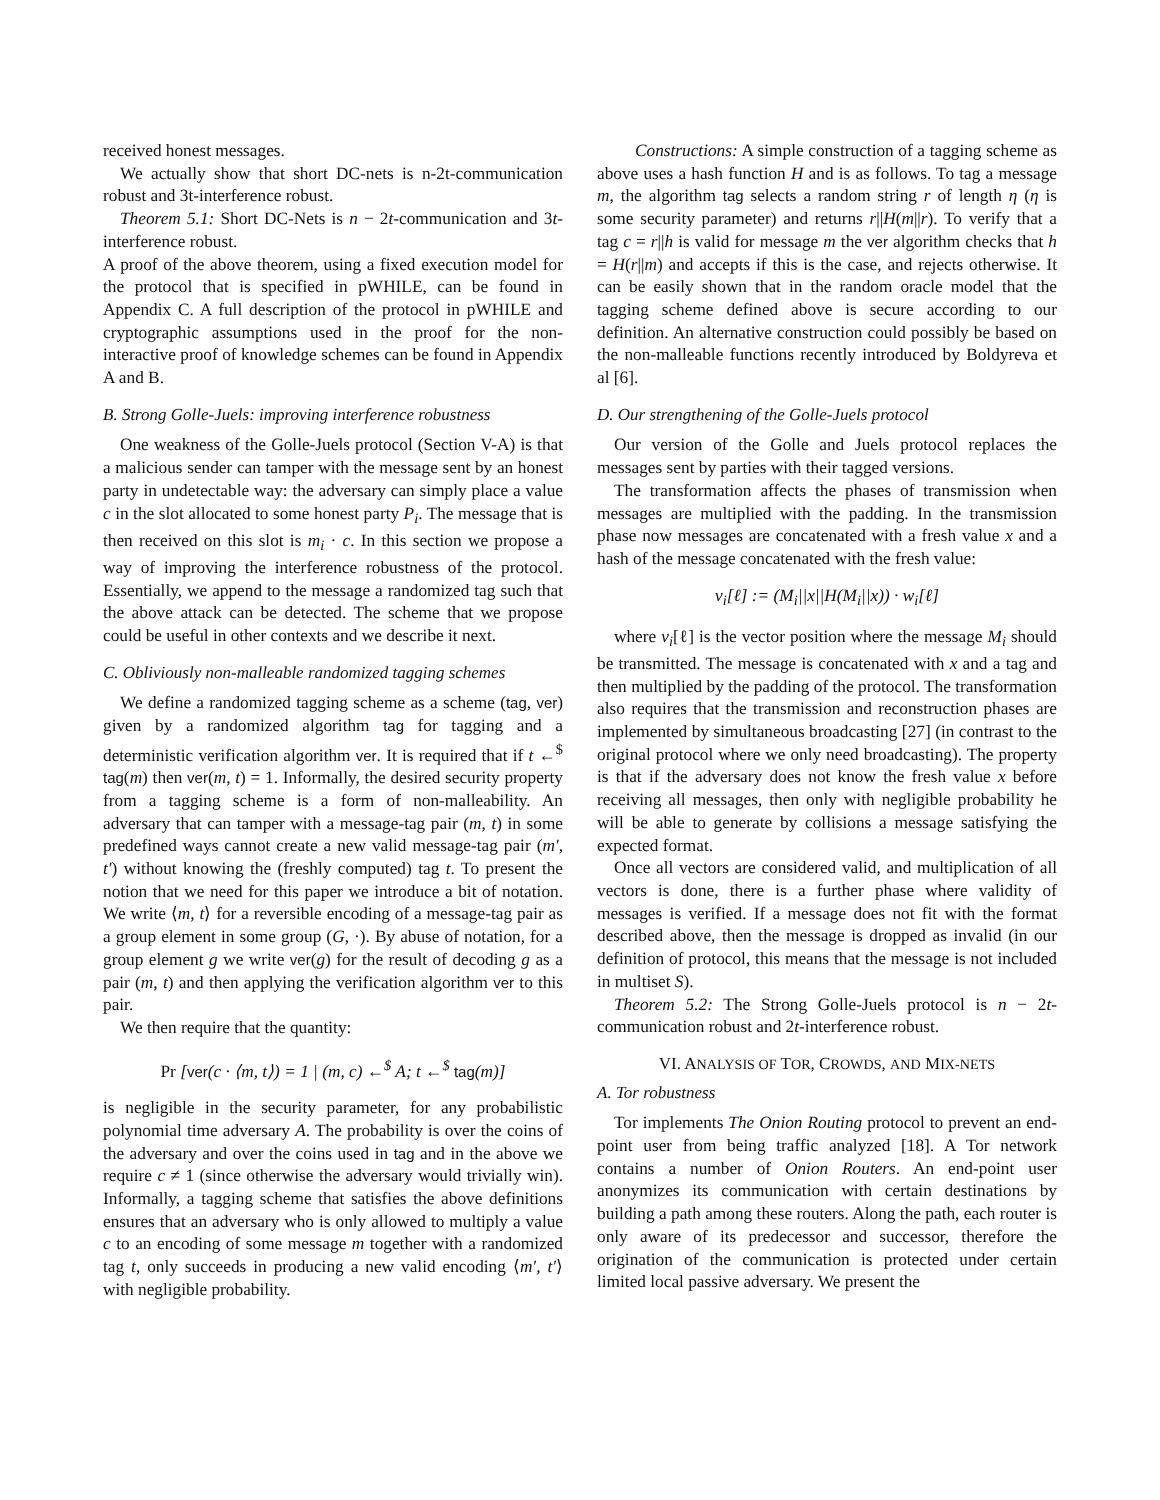received honest messages.
We actually show that short DC-nets is n-2t-communication robust and 3t-interference robust.
Theorem 5.1: Short DC-Nets is n − 2t-communication and 3t-interference robust.
A proof of the above theorem, using a fixed execution model for the protocol that is specified in pWHILE, can be found in Appendix C. A full description of the protocol in pWHILE and cryptographic assumptions used in the proof for the non-interactive proof of knowledge schemes can be found in Appendix A and B.
B. Strong Golle-Juels: improving interference robustness
One weakness of the Golle-Juels protocol (Section V-A) is that a malicious sender can tamper with the message sent by an honest party in undetectable way: the adversary can simply place a value c in the slot allocated to some honest party P<sub>i</sub>. The message that is then received on this slot is m<sub>i</sub> · c. In this section we propose a way of improving the interference robustness of the protocol. Essentially, we append to the message a randomized tag such that the above attack can be detected. The scheme that we propose could be useful in other contexts and we describe it next.
C. Obliviously non-malleable randomized tagging schemes
We define a randomized tagging scheme as a scheme (tag, ver) given by a randomized algorithm tag for tagging and a deterministic verification algorithm ver. It is required that if t ←<sup>$</sup> tag(m) then ver(m, t) = 1. Informally, the desired security property from a tagging scheme is a form of non-malleability. An adversary that can tamper with a message-tag pair (m, t) in some predefined ways cannot create a new valid message-tag pair (m′, t′) without knowing the (freshly computed) tag t. To present the notion that we need for this paper we introduce a bit of notation. We write ⟨m, t⟩ for a reversible encoding of a message-tag pair as a group element in some group (G, ·). By abuse of notation, for a group element g we write ver(g) for the result of decoding g as a pair (m, t) and then applying the verification algorithm ver to this pair.
We then require that the quantity:
Pr [ver(c · ⟨m, t⟩) = 1 | (m, c) ←<sup>$</sup> A; t ←<sup>$</sup> tag(m)]
is negligible in the security parameter, for any probabilistic polynomial time adversary A. The probability is over the coins of the adversary and over the coins used in tag and in the above we require c ≠ 1 (since otherwise the adversary would trivially win). Informally, a tagging scheme that satisfies the above definitions ensures that an adversary who is only allowed to multiply a value c to an encoding of some message m together with a randomized tag t, only succeeds in producing a new valid encoding ⟨m′, t′⟩ with negligible probability.
Constructions: A simple construction of a tagging scheme as above uses a hash function H and is as follows. To tag a message m, the algorithm tag selects a random string r of length η (η is some security parameter) and returns r||H(m||r). To verify that a tag c = r||h is valid for message m the ver algorithm checks that h = H(r||m) and accepts if this is the case, and rejects otherwise. It can be easily shown that in the random oracle model that the tagging scheme defined above is secure according to our definition. An alternative construction could possibly be based on the non-malleable functions recently introduced by Boldyreva et al [6].
D. Our strengthening of the Golle-Juels protocol
Our version of the Golle and Juels protocol replaces the messages sent by parties with their tagged versions.
The transformation affects the phases of transmission when messages are multiplied with the padding. In the transmission phase now messages are concatenated with a fresh value x and a hash of the message concatenated with the fresh value:
v<sub>i</sub>[ℓ] := (M<sub>i</sub>||x||H(M<sub>i</sub>||x)) · w<sub>i</sub>[ℓ]
where v<sub>i</sub>[ℓ] is the vector position where the message M<sub>i</sub> should be transmitted. The message is concatenated with x and a tag and then multiplied by the padding of the protocol. The transformation also requires that the transmission and reconstruction phases are implemented by simultaneous broadcasting [27] (in contrast to the original protocol where we only need broadcasting). The property is that if the adversary does not know the fresh value x before receiving all messages, then only with negligible probability he will be able to generate by collisions a message satisfying the expected format.
Once all vectors are considered valid, and multiplication of all vectors is done, there is a further phase where validity of messages is verified. If a message does not fit with the format described above, then the message is dropped as invalid (in our definition of protocol, this means that the message is not included in multiset S).
Theorem 5.2: The Strong Golle-Juels protocol is n − 2t-communication robust and 2t-interference robust.
VI. ANALYSIS OF TOR, CROWDS, AND MIX-NETS
A. Tor robustness
Tor implements The Onion Routing protocol to prevent an end-point user from being traffic analyzed [18]. A Tor network contains a number of Onion Routers. An end-point user anonymizes its communication with certain destinations by building a path among these routers. Along the path, each router is only aware of its predecessor and successor, therefore the origination of the communication is protected under certain limited local passive adversary. We present the